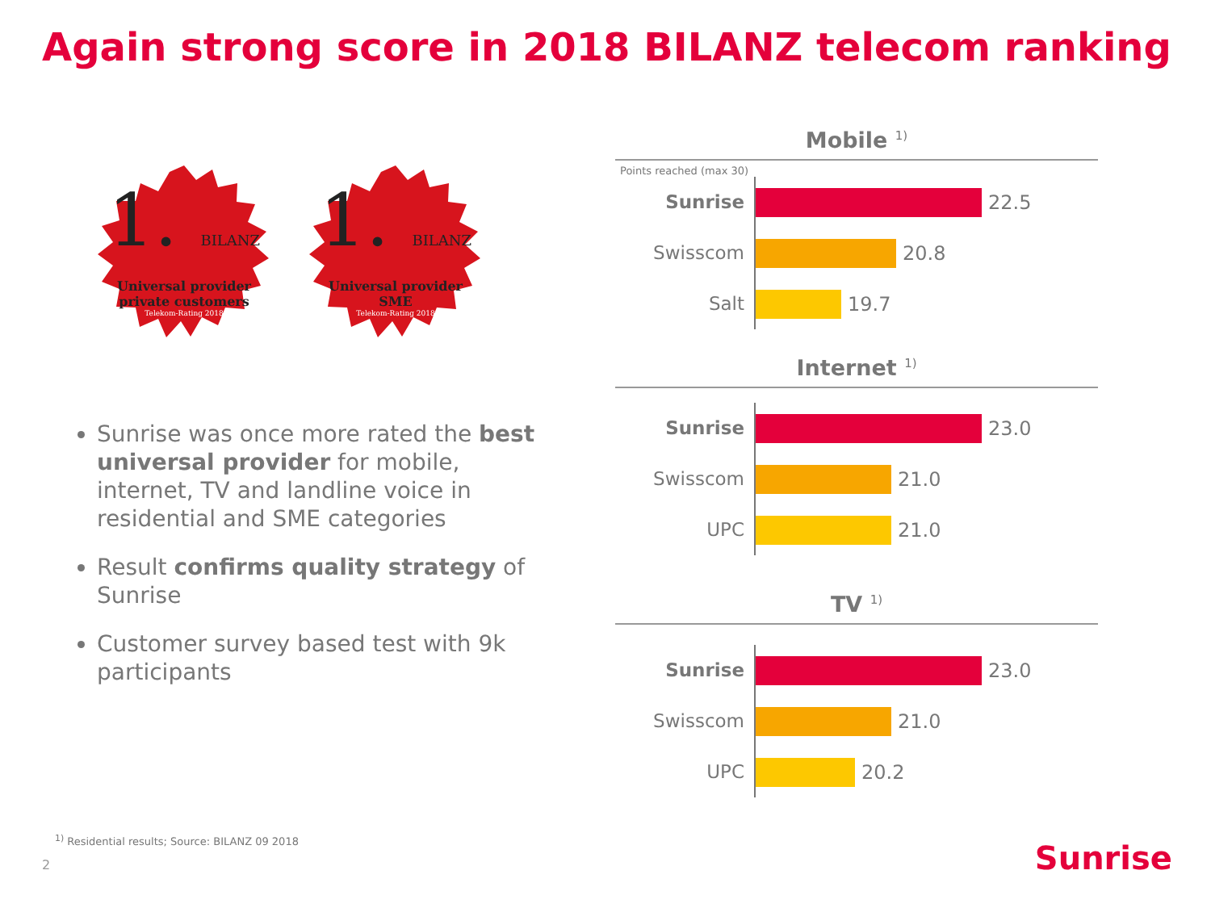Again strong score in 2018 BILANZ telecom ranking
1. BILANZ
Universal provider
private customers
Telekom-Rating 2018
1. BILANZ
Universal provider
SME
Telekom-Rating 2018
Sunrise was once more rated the best universal provider for mobile, internet, TV and landline voice in residential and SME categories
Result confirms quality strategy of Sunrise
Customer survey based test with 9k participants
Mobile <sup>1)</sup>
Points reached (max 30)
Sunrise
22.5
Swisscom
20.8
Salt
19.7
Internet <sup>1)</sup>
Sunrise
23.0
Swisscom
21.0
UPC
21.0
TV <sup>1)</sup>
Sunrise
23.0
Swisscom
21.0
UPC
20.2
<sup>1)</sup> Residential results; Source: BILANZ 09 2018
2 Sunrise